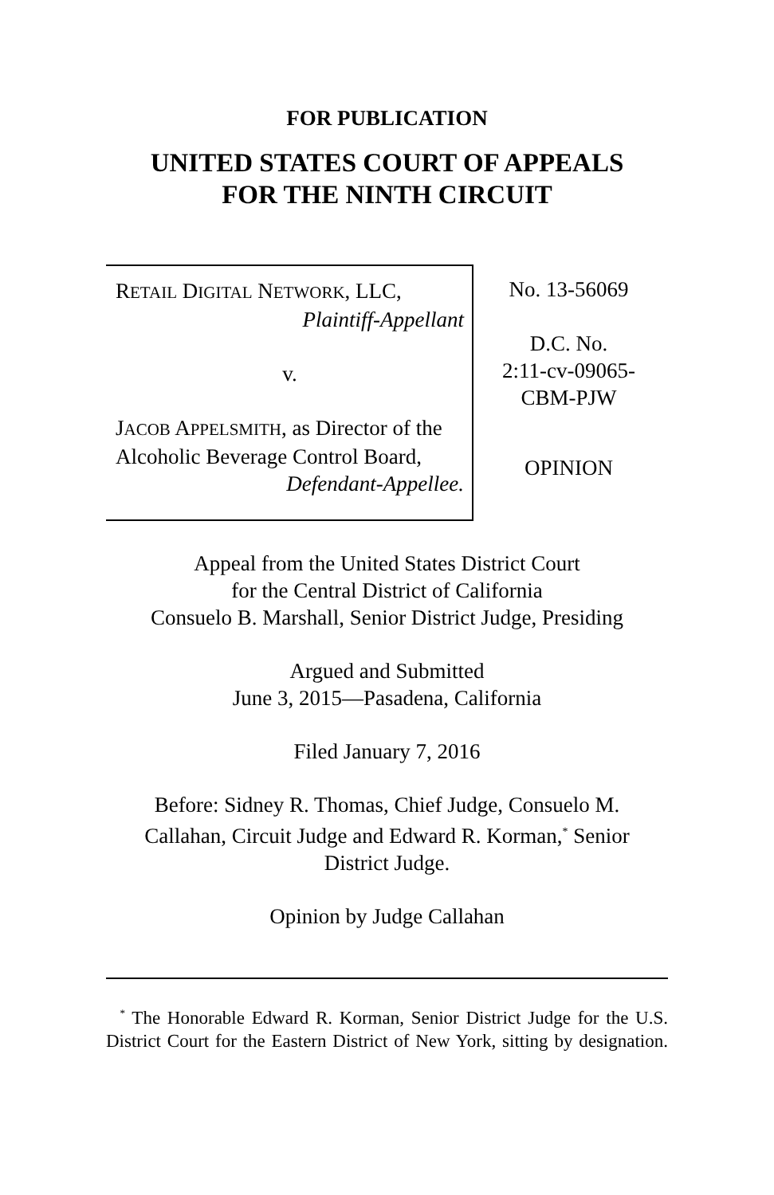FOR PUBLICATION
UNITED STATES COURT OF APPEALS
FOR THE NINTH CIRCUIT
RETAIL DIGITAL NETWORK, LLC,
Plaintiff-Appellant
v.
JACOB APPELSMITH, as Director of the Alcoholic Beverage Control Board,
Defendant-Appellee.
No. 13-56069
D.C. No.
2:11-cv-09065-
CBM-PJW
OPINION
Appeal from the United States District Court
for the Central District of California
Consuelo B. Marshall, Senior District Judge, Presiding
Argued and Submitted
June 3, 2015—Pasadena, California
Filed January 7, 2016
Before: Sidney R. Thomas, Chief Judge, Consuelo M.
Callahan, Circuit Judge and Edward R. Korman,<sup>*</sup> Senior
District Judge.
Opinion by Judge Callahan
<sup>*</sup> The Honorable Edward R. Korman, Senior District Judge for the U.S. District Court for the Eastern District of New York, sitting by designation.